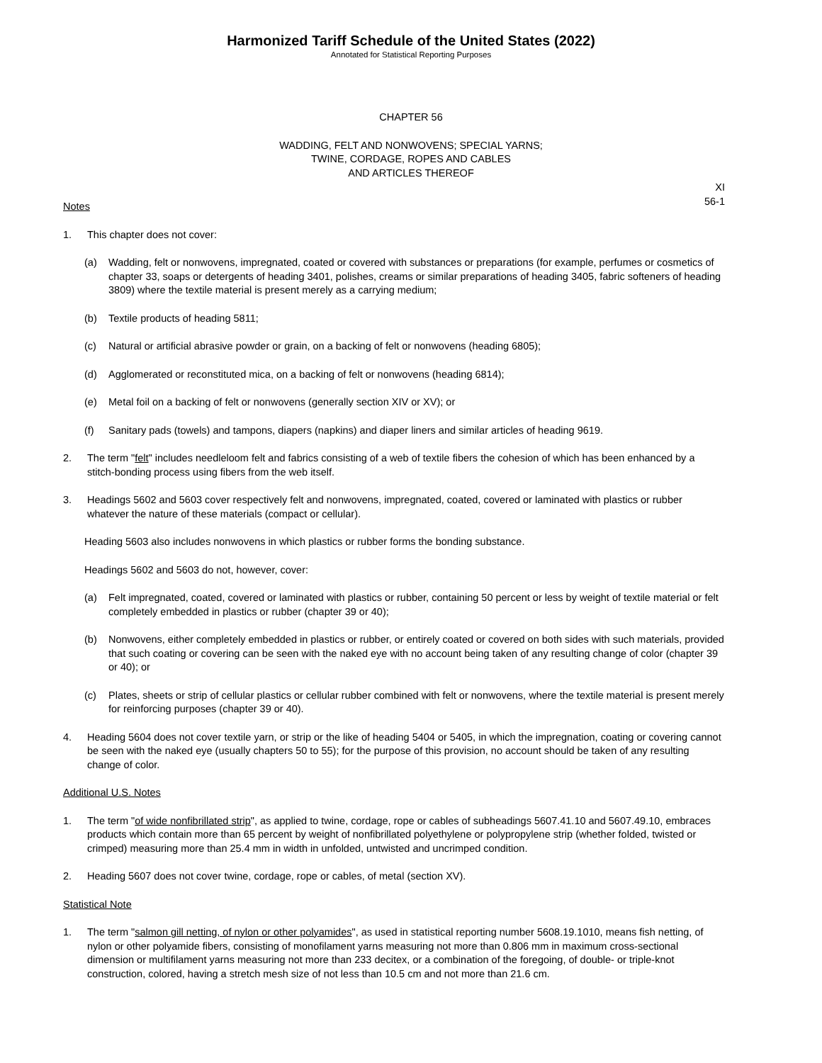Harmonized Tariff Schedule of the United States (2022)
Annotated for Statistical Reporting Purposes
CHAPTER 56
WADDING, FELT AND NONWOVENS; SPECIAL YARNS;
TWINE, CORDAGE, ROPES AND CABLES
AND ARTICLES THEREOF
XI
56-1
Notes
1. This chapter does not cover:
(a) Wadding, felt or nonwovens, impregnated, coated or covered with substances or preparations (for example, perfumes or cosmetics of chapter 33, soaps or detergents of heading 3401, polishes, creams or similar preparations of heading 3405, fabric softeners of heading 3809) where the textile material is present merely as a carrying medium;
(b) Textile products of heading 5811;
(c) Natural or artificial abrasive powder or grain, on a backing of felt or nonwovens (heading 6805);
(d) Agglomerated or reconstituted mica, on a backing of felt or nonwovens (heading 6814);
(e) Metal foil on a backing of felt or nonwovens (generally section XIV or XV); or
(f) Sanitary pads (towels) and tampons, diapers (napkins) and diaper liners and similar articles of heading 9619.
2. The term "felt" includes needleloom felt and fabrics consisting of a web of textile fibers the cohesion of which has been enhanced by a stitch-bonding process using fibers from the web itself.
3. Headings 5602 and 5603 cover respectively felt and nonwovens, impregnated, coated, covered or laminated with plastics or rubber whatever the nature of these materials (compact or cellular).
Heading 5603 also includes nonwovens in which plastics or rubber forms the bonding substance.
Headings 5602 and 5603 do not, however, cover:
(a) Felt impregnated, coated, covered or laminated with plastics or rubber, containing 50 percent or less by weight of textile material or felt completely embedded in plastics or rubber (chapter 39 or 40);
(b) Nonwovens, either completely embedded in plastics or rubber, or entirely coated or covered on both sides with such materials, provided that such coating or covering can be seen with the naked eye with no account being taken of any resulting change of color (chapter 39 or 40); or
(c) Plates, sheets or strip of cellular plastics or cellular rubber combined with felt or nonwovens, where the textile material is present merely for reinforcing purposes (chapter 39 or 40).
4. Heading 5604 does not cover textile yarn, or strip or the like of heading 5404 or 5405, in which the impregnation, coating or covering cannot be seen with the naked eye (usually chapters 50 to 55); for the purpose of this provision, no account should be taken of any resulting change of color.
Additional U.S. Notes
1. The term "of wide nonfibrillated strip", as applied to twine, cordage, rope or cables of subheadings 5607.41.10 and 5607.49.10, embraces products which contain more than 65 percent by weight of nonfibrillated polyethylene or polypropylene strip (whether folded, twisted or crimped) measuring more than 25.4 mm in width in unfolded, untwisted and uncrimped condition.
2. Heading 5607 does not cover twine, cordage, rope or cables, of metal (section XV).
Statistical Note
1. The term "salmon gill netting, of nylon or other polyamides", as used in statistical reporting number 5608.19.1010, means fish netting, of nylon or other polyamide fibers, consisting of monofilament yarns measuring not more than 0.806 mm in maximum cross-sectional dimension or multifilament yarns measuring not more than 233 decitex, or a combination of the foregoing, of double- or triple-knot construction, colored, having a stretch mesh size of not less than 10.5 cm and not more than 21.6 cm.